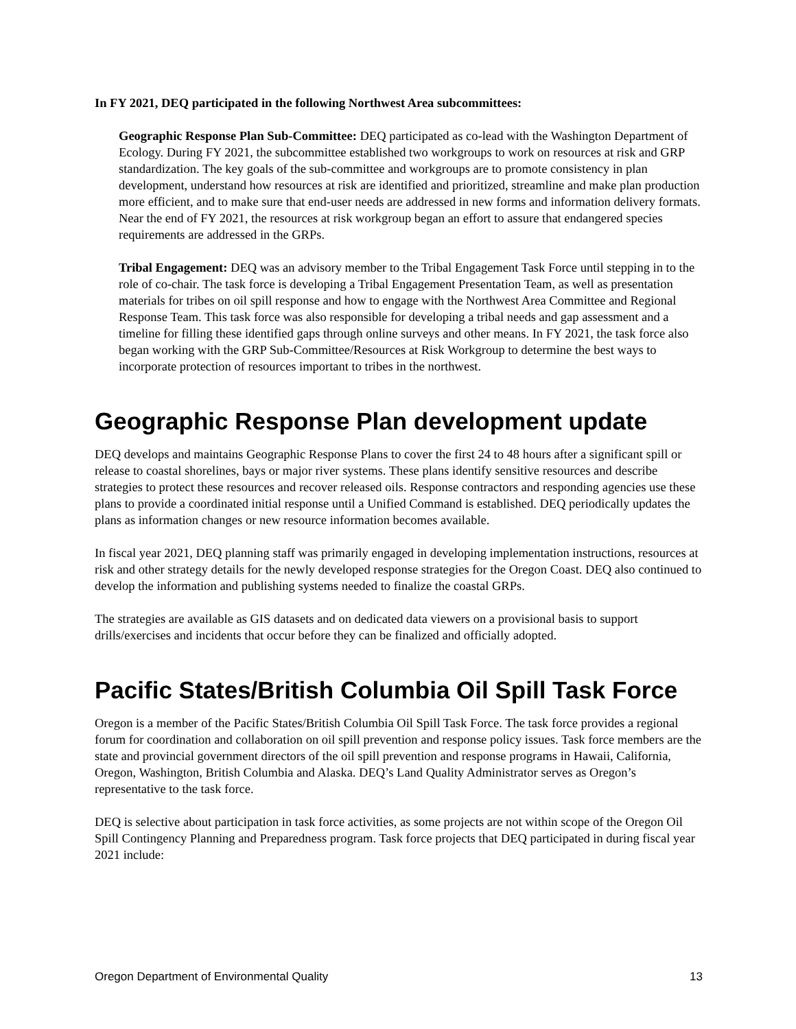In FY 2021, DEQ participated in the following Northwest Area subcommittees:
Geographic Response Plan Sub-Committee: DEQ participated as co-lead with the Washington Department of Ecology. During FY 2021, the subcommittee established two workgroups to work on resources at risk and GRP standardization. The key goals of the sub-committee and workgroups are to promote consistency in plan development, understand how resources at risk are identified and prioritized, streamline and make plan production more efficient, and to make sure that end-user needs are addressed in new forms and information delivery formats. Near the end of FY 2021, the resources at risk workgroup began an effort to assure that endangered species requirements are addressed in the GRPs.
Tribal Engagement: DEQ was an advisory member to the Tribal Engagement Task Force until stepping in to the role of co-chair. The task force is developing a Tribal Engagement Presentation Team, as well as presentation materials for tribes on oil spill response and how to engage with the Northwest Area Committee and Regional Response Team. This task force was also responsible for developing a tribal needs and gap assessment and a timeline for filling these identified gaps through online surveys and other means. In FY 2021, the task force also began working with the GRP Sub-Committee/Resources at Risk Workgroup to determine the best ways to incorporate protection of resources important to tribes in the northwest.
Geographic Response Plan development update
DEQ develops and maintains Geographic Response Plans to cover the first 24 to 48 hours after a significant spill or release to coastal shorelines, bays or major river systems. These plans identify sensitive resources and describe strategies to protect these resources and recover released oils. Response contractors and responding agencies use these plans to provide a coordinated initial response until a Unified Command is established. DEQ periodically updates the plans as information changes or new resource information becomes available.
In fiscal year 2021, DEQ planning staff was primarily engaged in developing implementation instructions, resources at risk and other strategy details for the newly developed response strategies for the Oregon Coast. DEQ also continued to develop the information and publishing systems needed to finalize the coastal GRPs.
The strategies are available as GIS datasets and on dedicated data viewers on a provisional basis to support drills/exercises and incidents that occur before they can be finalized and officially adopted.
Pacific States/British Columbia Oil Spill Task Force
Oregon is a member of the Pacific States/British Columbia Oil Spill Task Force. The task force provides a regional forum for coordination and collaboration on oil spill prevention and response policy issues. Task force members are the state and provincial government directors of the oil spill prevention and response programs in Hawaii, California, Oregon, Washington, British Columbia and Alaska. DEQ’s Land Quality Administrator serves as Oregon’s representative to the task force.
DEQ is selective about participation in task force activities, as some projects are not within scope of the Oregon Oil Spill Contingency Planning and Preparedness program. Task force projects that DEQ participated in during fiscal year 2021 include:
Oregon Department of Environmental Quality 13